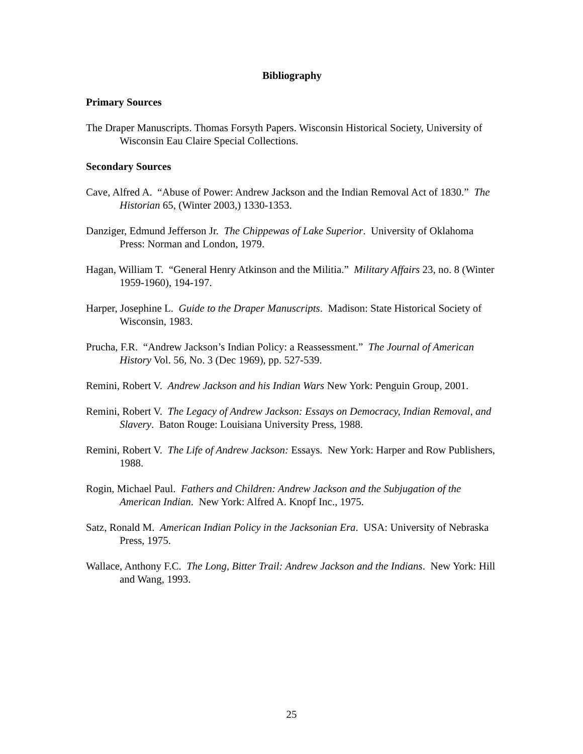Bibliography
Primary Sources
The Draper Manuscripts. Thomas Forsyth Papers. Wisconsin Historical Society, University of Wisconsin Eau Claire Special Collections.
Secondary Sources
Cave, Alfred A. “Abuse of Power: Andrew Jackson and the Indian Removal Act of 1830.” The Historian 65, (Winter 2003,) 1330-1353.
Danziger, Edmund Jefferson Jr. The Chippewas of Lake Superior. University of Oklahoma Press: Norman and London, 1979.
Hagan, William T. “General Henry Atkinson and the Militia.” Military Affairs 23, no. 8 (Winter 1959-1960), 194-197.
Harper, Josephine L. Guide to the Draper Manuscripts. Madison: State Historical Society of Wisconsin, 1983.
Prucha, F.R. “Andrew Jackson’s Indian Policy: a Reassessment.” The Journal of American History Vol. 56, No. 3 (Dec 1969), pp. 527-539.
Remini, Robert V. Andrew Jackson and his Indian Wars New York: Penguin Group, 2001.
Remini, Robert V. The Legacy of Andrew Jackson: Essays on Democracy, Indian Removal, and Slavery. Baton Rouge: Louisiana University Press, 1988.
Remini, Robert V. The Life of Andrew Jackson: Essays. New York: Harper and Row Publishers, 1988.
Rogin, Michael Paul. Fathers and Children: Andrew Jackson and the Subjugation of the American Indian. New York: Alfred A. Knopf Inc., 1975.
Satz, Ronald M. American Indian Policy in the Jacksonian Era. USA: University of Nebraska Press, 1975.
Wallace, Anthony F.C. The Long, Bitter Trail: Andrew Jackson and the Indians. New York: Hill and Wang, 1993.
25